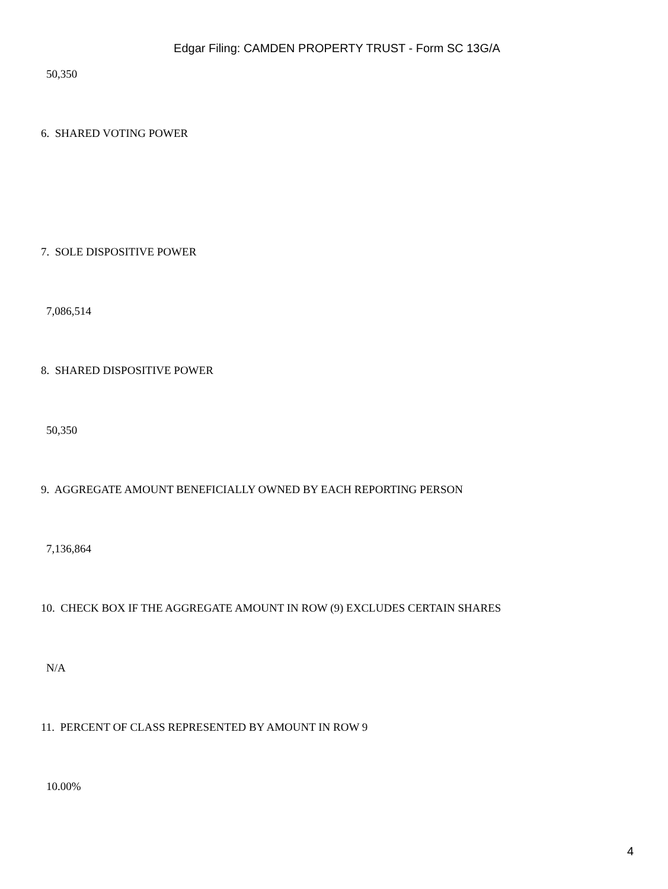Edgar Filing: CAMDEN PROPERTY TRUST - Form SC 13G/A
50,350
6. SHARED VOTING POWER
7. SOLE DISPOSITIVE POWER
7,086,514
8. SHARED DISPOSITIVE POWER
50,350
9. AGGREGATE AMOUNT BENEFICIALLY OWNED BY EACH REPORTING PERSON
7,136,864
10. CHECK BOX IF THE AGGREGATE AMOUNT IN ROW (9) EXCLUDES CERTAIN SHARES
N/A
11. PERCENT OF CLASS REPRESENTED BY AMOUNT IN ROW 9
10.00%
4